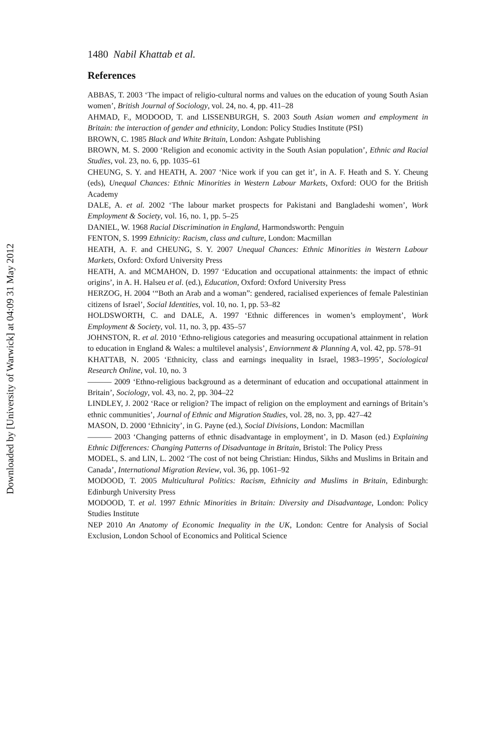Downloaded by [University of Warwick] at 04:09 31 May 2012
1480 Nabil Khattab et al.
References
ABBAS, T. 2003 ‘The impact of religio-cultural norms and values on the education of young South Asian women’, British Journal of Sociology, vol. 24, no. 4, pp. 411–28
AHMAD, F., MODOOD, T. and LISSENBURGH, S. 2003 South Asian women and employment in Britain: the interaction of gender and ethnicity, London: Policy Studies Institute (PSI)
BROWN, C. 1985 Black and White Britain, London: Ashgate Publishing
BROWN, M. S. 2000 ‘Religion and economic activity in the South Asian population’, Ethnic and Racial Studies, vol. 23, no. 6, pp. 1035–61
CHEUNG, S. Y. and HEATH, A. 2007 ‘Nice work if you can get it’, in A. F. Heath and S. Y. Cheung (eds), Unequal Chances: Ethnic Minorities in Western Labour Markets, Oxford: OUO for the British Academy
DALE, A. et al. 2002 ‘The labour market prospects for Pakistani and Bangladeshi women’, Work Employment & Society, vol. 16, no. 1, pp. 5–25
DANIEL, W. 1968 Racial Discrimination in England, Harmondsworth: Penguin
FENTON, S. 1999 Ethnicity: Racism, class and culture, London: Macmillan
HEATH, A. F. and CHEUNG, S. Y. 2007 Unequal Chances: Ethnic Minorities in Western Labour Markets, Oxford: Oxford University Press
HEATH, A. and MCMAHON, D. 1997 ‘Education and occupational attainments: the impact of ethnic origins’, in A. H. Halseu et al. (ed.), Education, Oxford: Oxford University Press
HERZOG, H. 2004 ‘“Both an Arab and a woman”: gendered, racialised experiences of female Palestinian citizens of Israel’, Social Identities, vol. 10, no. 1, pp. 53–82
HOLDSWORTH, C. and DALE, A. 1997 ‘Ethnic differences in women’s employment’, Work Employment & Society, vol. 11, no. 3, pp. 435–57
JOHNSTON, R. et al. 2010 ‘Ethno-religious categories and measuring occupational attainment in relation to education in England & Wales: a multilevel analysis’, Enviornment & Planning A, vol. 42, pp. 578–91
KHATTAB, N. 2005 ‘Ethnicity, class and earnings inequality in Israel, 1983–1995’, Sociological Research Online, vol. 10, no. 3
——— 2009 ‘Ethno-religious background as a determinant of education and occupational attainment in Britain’, Sociology, vol. 43, no. 2, pp. 304–22
LINDLEY, J. 2002 ‘Race or religion? The impact of religion on the employment and earnings of Britain’s ethnic communities’, Journal of Ethnic and Migration Studies, vol. 28, no. 3, pp. 427–42
MASON, D. 2000 ‘Ethnicity’, in G. Payne (ed.), Social Divisions, London: Macmillan
——— 2003 ‘Changing patterns of ethnic disadvantage in employment’, in D. Mason (ed.) Explaining Ethnic Differences: Changing Patterns of Disadvantage in Britain, Bristol: The Policy Press
MODEL, S. and LIN, L. 2002 ‘The cost of not being Christian: Hindus, Sikhs and Muslims in Britain and Canada’, International Migration Review, vol. 36, pp. 1061–92
MODOOD, T. 2005 Multicultural Politics: Racism, Ethnicity and Muslims in Britain, Edinburgh: Edinburgh University Press
MODOOD, T. et al. 1997 Ethnic Minorities in Britain: Diversity and Disadvantage, London: Policy Studies Institute
NEP 2010 An Anatomy of Economic Inequality in the UK, London: Centre for Analysis of Social Exclusion, London School of Economics and Political Science